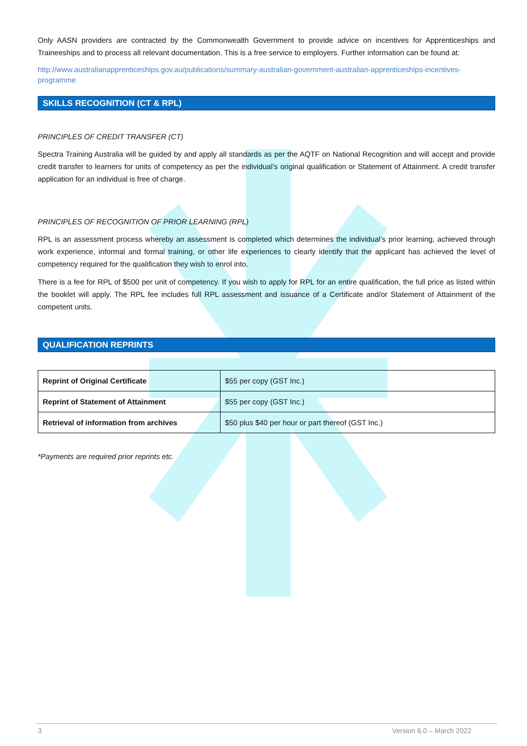Only AASN providers are contracted by the Commonwealth Government to provide advice on incentives for Apprenticeships and Traineeships and to process all relevant documentation. This is a free service to employers. Further information can be found at:
http://www.australianapprenticeships.gov.au/publications/summary-australian-government-australian-apprenticeships-incentives-programme
SKILLS RECOGNITION (CT & RPL)
PRINCIPLES OF CREDIT TRANSFER (CT)
Spectra Training Australia will be guided by and apply all standards as per the AQTF on National Recognition and will accept and provide credit transfer to learners for units of competency as per the individual’s original qualification or Statement of Attainment. A credit transfer application for an individual is free of charge.
PRINCIPLES OF RECOGNITION OF PRIOR LEARNING (RPL)
RPL is an assessment process whereby an assessment is completed which determines the individual’s prior learning, achieved through work experience, informal and formal training, or other life experiences to clearly identify that the applicant has achieved the level of competency required for the qualification they wish to enrol into.
There is a fee for RPL of $500 per unit of competency. If you wish to apply for RPL for an entire qualification, the full price as listed within the booklet will apply. The RPL fee includes full RPL assessment and issuance of a Certificate and/or Statement of Attainment of the competent units.
QUALIFICATION REPRINTS
| Reprint of Original Certificate | $55 per copy (GST Inc.) |
| Reprint of Statement of Attainment | $55 per copy (GST Inc.) |
| Retrieval of information from archives | $50 plus $40 per hour or part thereof (GST Inc.) |
*Payments are required prior reprints etc.
3 Version 6.0 – March 2022